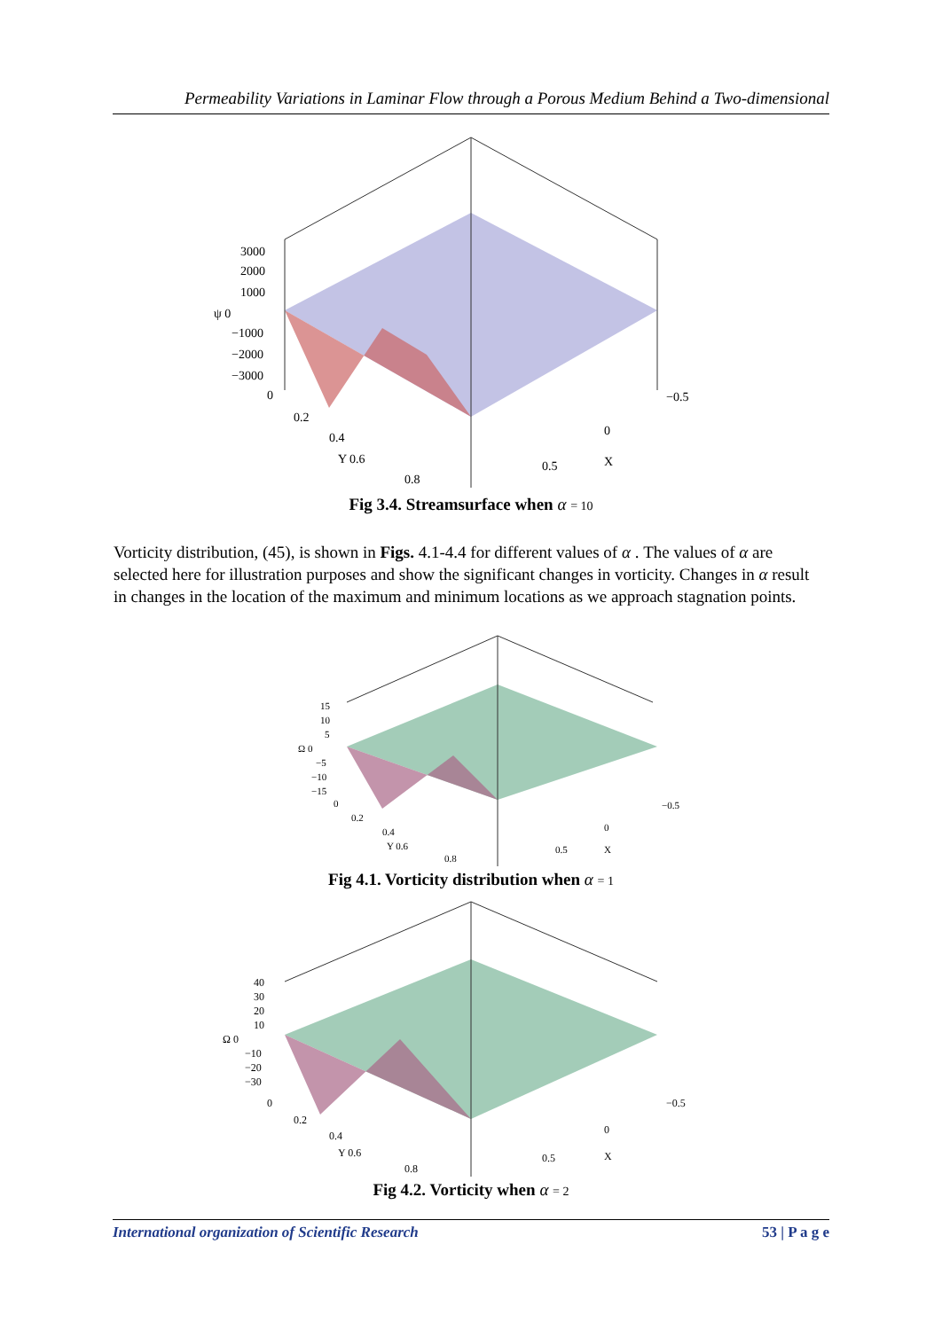Permeability Variations in Laminar Flow through a Porous Medium Behind a Two-dimensional
3000
2000
1000
ψ 0
−1000
−2000
−3000
0
0.2
0.4
Y 0.6
0.8
0.5
0
X
−0.5
Fig 3.4. Streamsurface when α = 10
Vorticity distribution, (45), is shown in Figs. 4.1-4.4 for different values of α . The values of α are selected here for illustration purposes and show the significant changes in vorticity. Changes in α result in changes in the location of the maximum and minimum locations as we approach stagnation points.
15
10
5
Ω 0
−5
−10
−15
0
0.2
0.4
Y 0.6
0.8
0.5
0
X
−0.5
Fig 4.1. Vorticity distribution when α = 1
40
30
20
10
Ω 0
−10
−20
−30
0
0.2
0.4
Y 0.6
0.8
0.5
0
X
−0.5
Fig 4.2. Vorticity when α = 2
International organization of Scientific Research 53 | P a g e